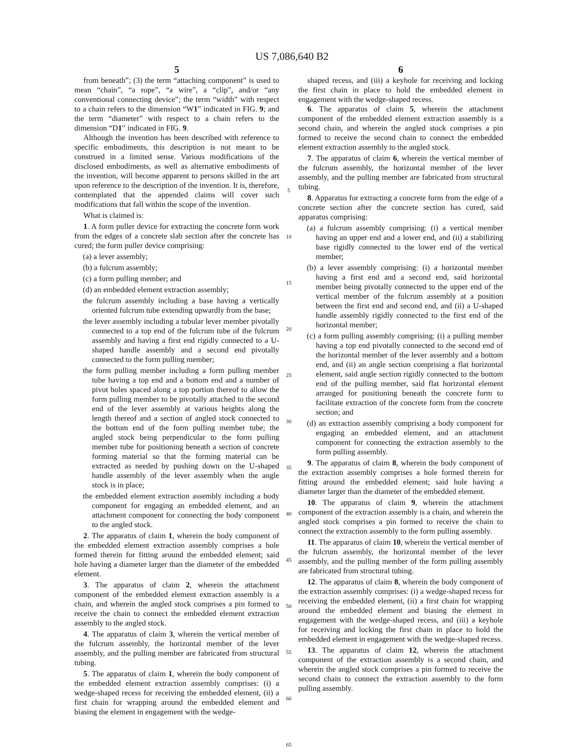US 7,086,640 B2
5
from beneath”; (3) the term “attaching component” is used to mean “chain”, “a rope”, “a wire”, a “clip”, and/or “any conventional connecting device”; the term “width” with respect to a chain refers to the dimension “W1” indicated in FIG. 9; and the term “diameter” with respect to a chain refers to the dimension “D1” indicated in FIG. 9.
Although the invention has been described with reference to specific embodiments, this description is not meant to be construed in a limited sense. Various modifications of the disclosed embodiments, as well as alternative embodiments of the invention, will become apparent to persons skilled in the art upon reference to the description of the invention. It is, therefore, contemplated that the appended claims will cover such modifications that fall within the scope of the invention.
What is claimed is:
1. A form puller device for extracting the concrete form work from the edges of a concrete slab section after the concrete has cured; the form puller device comprising:
(a) a lever assembly;
(b) a fulcrum assembly;
(c) a form pulling member; and
(d) an embedded element extraction assembly;
the fulcrum assembly including a base having a vertically oriented fulcrum tube extending upwardly from the base;
the lever assembly including a tubular lever member pivotally connected to a top end of the fulcrum tube of the fulcrum assembly and having a first end rigidly connected to a U-shaped handle assembly and a second end pivotally connected to the form pulling member;
the form pulling member including a form pulling member tube having a top end and a bottom end and a number of pivot holes spaced along a top portion thereof to allow the form pulling member to be pivotally attached to the second end of the lever assembly at various heights along the length thereof and a section of angled stock connected to the bottom end of the form pulling member tube; the angled stock being perpendicular to the form pulling member tube for positioning beneath a section of concrete forming material so that the forming material can be extracted as needed by pushing down on the U-shaped handle assembly of the lever assembly when the angle stock is in place;
the embedded element extraction assembly including a body component for engaging an embedded element, and an attachment component for connecting the body component to the angled stock.
2. The apparatus of claim 1, wherein the body component of the embedded element extraction assembly comprises a hole formed therein for fitting around the embedded element; said hole having a diameter larger than the diameter of the embedded element.
3. The apparatus of claim 2, wherein the attachment component of the embedded element extraction assembly is a chain, and wherein the angled stock comprises a pin formed to receive the chain to connect the embedded element extraction assembly to the angled stock.
4. The apparatus of claim 3, wherein the vertical member of the fulcrum assembly, the horizontal member of the lever assembly, and the pulling member are fabricated from structural tubing.
5. The apparatus of claim 1, wherein the body component of the embedded element extraction assembly comprises: (i) a wedge-shaped recess for receiving the embedded element, (ii) a first chain for wrapping around the embedded element and biasing the element in engagement with the wedge-
5
10
15
20
25
30
35
40
45
50
55
60
65
6
shaped recess, and (iii) a keyhole for receiving and locking the first chain in place to hold the embedded element in engagement with the wedge-shaped recess.
6. The apparatus of claim 5, wherein the attachment component of the embedded element extraction assembly is a second chain, and wherein the angled stock comprises a pin formed to receive the second chain to connect the embedded element extraction assembly to the angled stock.
7. The apparatus of claim 6, wherein the vertical member of the fulcrum assembly, the horizontal member of the lever assembly, and the pulling member are fabricated from structural tubing.
8. Apparatus for extracting a concrete form from the edge of a concrete section after the concrete section has cured, said apparatus comprising:
(a) a fulcrum assembly comprising: (i) a vertical member having an upper end and a lower end, and (ii) a stabilizing base rigidly connected to the lower end of the vertical member;
(b) a lever assembly comprising: (i) a horizontal member having a first end and a second end, said horizontal member being pivotally connected to the upper end of the vertical member of the fulcrum assembly at a position between the first end and second end, and (ii) a U-shaped handle assembly rigidly connected to the first end of the horizontal member;
(c) a form pulling assembly comprising: (i) a pulling member having a top end pivotally connected to the second end of the horizontal member of the lever assembly and a bottom end, and (ii) an angle section comprising a flat horizontal element, said angle section rigidly connected to the bottom end of the pulling member, said flat horizontal element arranged for positioning beneath the concrete form to facilitate extraction of the concrete form from the concrete section; and
(d) an extraction assembly comprising a body component for engaging an embedded element, and an attachment component for connecting the extraction assembly to the form pulling assembly.
9. The apparatus of claim 8, wherein the body component of the extraction assembly comprises a hole formed therein for fitting around the embedded element; said hole having a diameter larger than the diameter of the embedded element.
10. The apparatus of claim 9, wherein the attachment component of the extraction assembly is a chain, and wherein the angled stock comprises a pin formed to receive the chain to connect the extraction assembly to the form pulling assembly.
11. The apparatus of claim 10, wherein the vertical member of the fulcrum assembly, the horizontal member of the lever assembly, and the pulling member of the form pulling assembly are fabricated from structural tubing.
12. The apparatus of claim 8, wherein the body component of the extraction assembly comprises: (i) a wedge-shaped recess for receiving the embedded element, (ii) a first chain for wrapping around the embedded element and biasing the element in engagement with the wedge-shaped recess, and (iii) a keyhole for receiving and locking the first chain in place to hold the embedded element in engagement with the wedge-shaped recess.
13. The apparatus of claim 12, wherein the attachment component of the extraction assembly is a second chain, and wherein the angled stock comprises a pin formed to receive the second chain to connect the extraction assembly to the form pulling assembly.